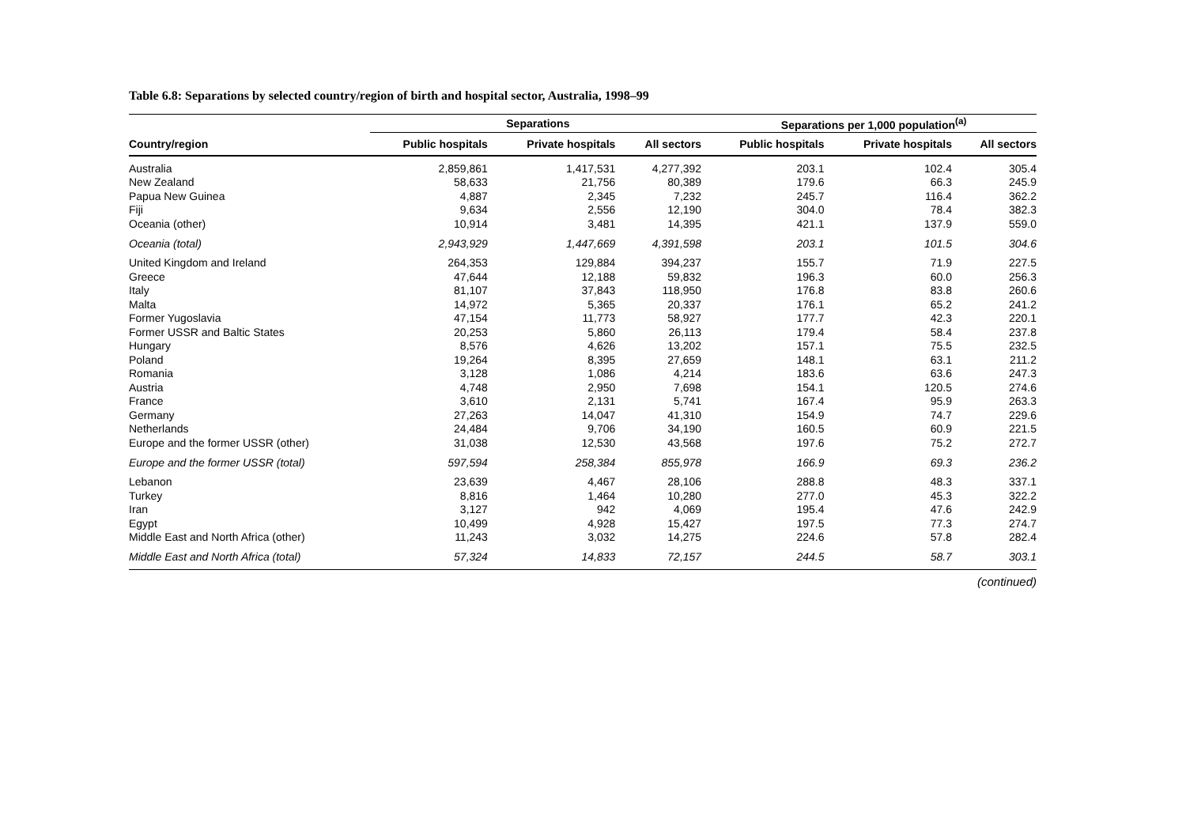Table 6.8: Separations by selected country/region of birth and hospital sector, Australia, 1998–99
| | Separations | | | Separations per 1,000 population<sup>(a)</sup> | | |
| --- | --- | --- | --- | --- | --- | --- |
| Country/region | Public hospitals | Private hospitals | All sectors | Public hospitals | Private hospitals | All sectors |
| Australia | 2,859,861 | 1,417,531 | 4,277,392 | 203.1 | 102.4 | 305.4 |
| New Zealand | 58,633 | 21,756 | 80,389 | 179.6 | 66.3 | 245.9 |
| Papua New Guinea | 4,887 | 2,345 | 7,232 | 245.7 | 116.4 | 362.2 |
| Fiji | 9,634 | 2,556 | 12,190 | 304.0 | 78.4 | 382.3 |
| Oceania (other) | 10,914 | 3,481 | 14,395 | 421.1 | 137.9 | 559.0 |
| Oceania (total) | 2,943,929 | 1,447,669 | 4,391,598 | 203.1 | 101.5 | 304.6 |
| United Kingdom and Ireland | 264,353 | 129,884 | 394,237 | 155.7 | 71.9 | 227.5 |
| Greece | 47,644 | 12,188 | 59,832 | 196.3 | 60.0 | 256.3 |
| Italy | 81,107 | 37,843 | 118,950 | 176.8 | 83.8 | 260.6 |
| Malta | 14,972 | 5,365 | 20,337 | 176.1 | 65.2 | 241.2 |
| Former Yugoslavia | 47,154 | 11,773 | 58,927 | 177.7 | 42.3 | 220.1 |
| Former USSR and Baltic States | 20,253 | 5,860 | 26,113 | 179.4 | 58.4 | 237.8 |
| Hungary | 8,576 | 4,626 | 13,202 | 157.1 | 75.5 | 232.5 |
| Poland | 19,264 | 8,395 | 27,659 | 148.1 | 63.1 | 211.2 |
| Romania | 3,128 | 1,086 | 4,214 | 183.6 | 63.6 | 247.3 |
| Austria | 4,748 | 2,950 | 7,698 | 154.1 | 120.5 | 274.6 |
| France | 3,610 | 2,131 | 5,741 | 167.4 | 95.9 | 263.3 |
| Germany | 27,263 | 14,047 | 41,310 | 154.9 | 74.7 | 229.6 |
| Netherlands | 24,484 | 9,706 | 34,190 | 160.5 | 60.9 | 221.5 |
| Europe and the former USSR (other) | 31,038 | 12,530 | 43,568 | 197.6 | 75.2 | 272.7 |
| Europe and the former USSR (total) | 597,594 | 258,384 | 855,978 | 166.9 | 69.3 | 236.2 |
| Lebanon | 23,639 | 4,467 | 28,106 | 288.8 | 48.3 | 337.1 |
| Turkey | 8,816 | 1,464 | 10,280 | 277.0 | 45.3 | 322.2 |
| Iran | 3,127 | 942 | 4,069 | 195.4 | 47.6 | 242.9 |
| Egypt | 10,499 | 4,928 | 15,427 | 197.5 | 77.3 | 274.7 |
| Middle East and North Africa (other) | 11,243 | 3,032 | 14,275 | 224.6 | 57.8 | 282.4 |
| Middle East and North Africa (total) | 57,324 | 14,833 | 72,157 | 244.5 | 58.7 | 303.1 |
(continued)